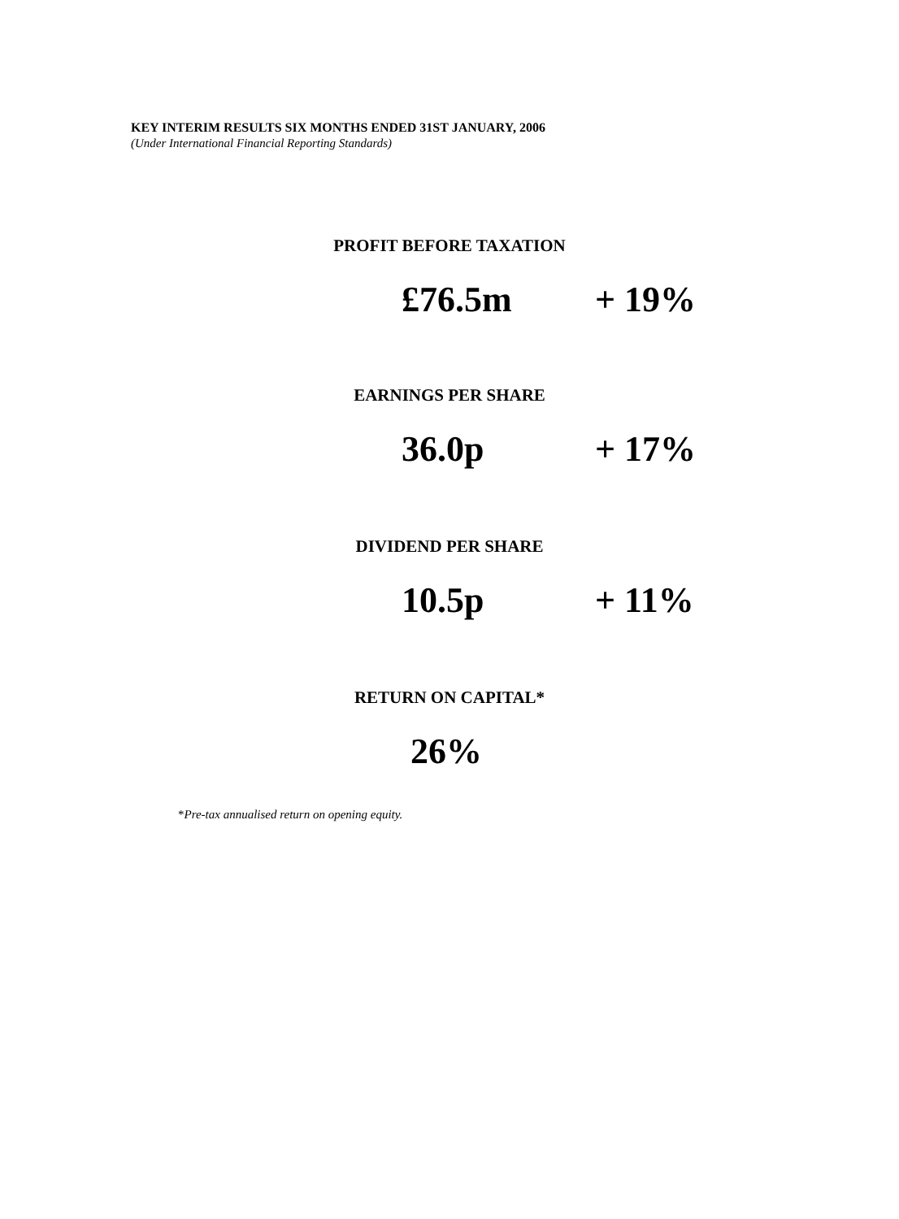KEY INTERIM RESULTS SIX MONTHS ENDED 31ST JANUARY, 2006
(Under International Financial Reporting Standards)
PROFIT BEFORE TAXATION
£76.5m + 19%
EARNINGS PER SHARE
36.0p + 17%
DIVIDEND PER SHARE
10.5p + 11%
RETURN ON CAPITAL*
26%
*Pre-tax annualised return on opening equity.